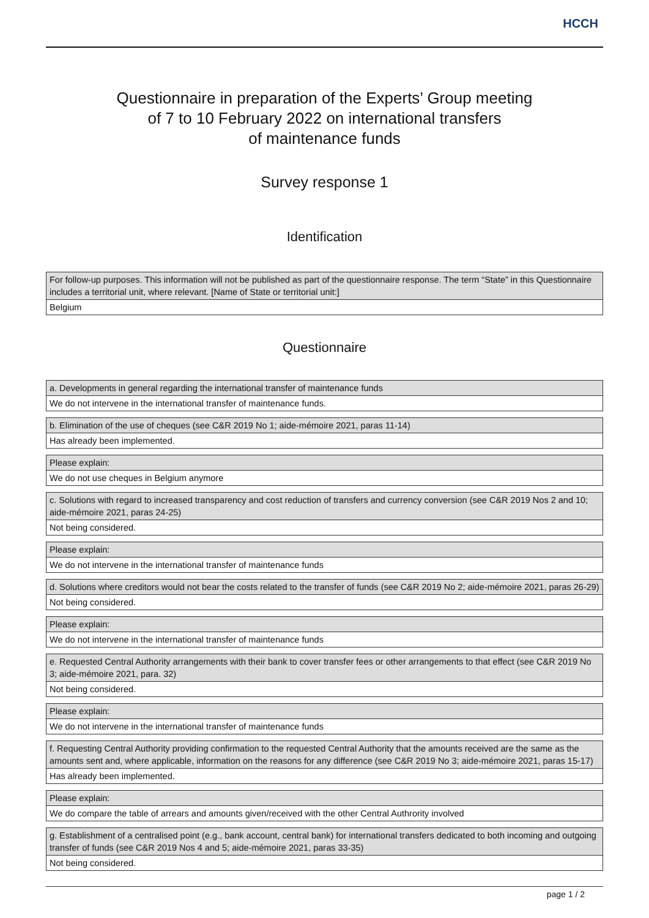HCCH
Questionnaire in preparation of the Experts’ Group meeting
of 7 to 10 February 2022 on international transfers
of maintenance funds
Survey response 1
Identification
| For follow-up purposes. This information will not be published as part of the questionnaire response. The term “State” in this Questionnaire includes a territorial unit, where relevant. [Name of State or territorial unit:] |
| Belgium |
Questionnaire
| a. Developments in general regarding the international transfer of maintenance funds |
| We do not intervene in the international transfer of maintenance funds. |
| b. Elimination of the use of cheques (see C&R 2019 No 1; aide-mémoire 2021, paras 11-14) |
| Has already been implemented. |
| Please explain: |
| We do not use cheques in Belgium anymore |
| c. Solutions with regard to increased transparency and cost reduction of transfers and currency conversion (see C&R 2019 Nos 2 and 10; aide-mémoire 2021, paras 24-25) |
| Not being considered. |
| Please explain: |
| We do not intervene in the international transfer of maintenance funds |
| d. Solutions where creditors would not bear the costs related to the transfer of funds (see C&R 2019 No 2; aide-mémoire 2021, paras 26-29) |
| Not being considered. |
| Please explain: |
| We do not intervene in the international transfer of maintenance funds |
| e. Requested Central Authority arrangements with their bank to cover transfer fees or other arrangements to that effect (see C&R 2019 No 3; aide-mémoire 2021, para. 32) |
| Not being considered. |
| Please explain: |
| We do not intervene in the international transfer of maintenance funds |
| f. Requesting Central Authority providing confirmation to the requested Central Authority that the amounts received are the same as the amounts sent and, where applicable, information on the reasons for any difference (see C&R 2019 No 3; aide-mémoire 2021, paras 15-17) |
| Has already been implemented. |
| Please explain: |
| We do compare the table of arrears and amounts given/received with the other Central Authrority involved |
| g. Establishment of a centralised point (e.g., bank account, central bank) for international transfers dedicated to both incoming and outgoing transfer of funds (see C&R 2019 Nos 4 and 5; aide-mémoire 2021, paras 33-35) |
| Not being considered. |
page 1 / 2